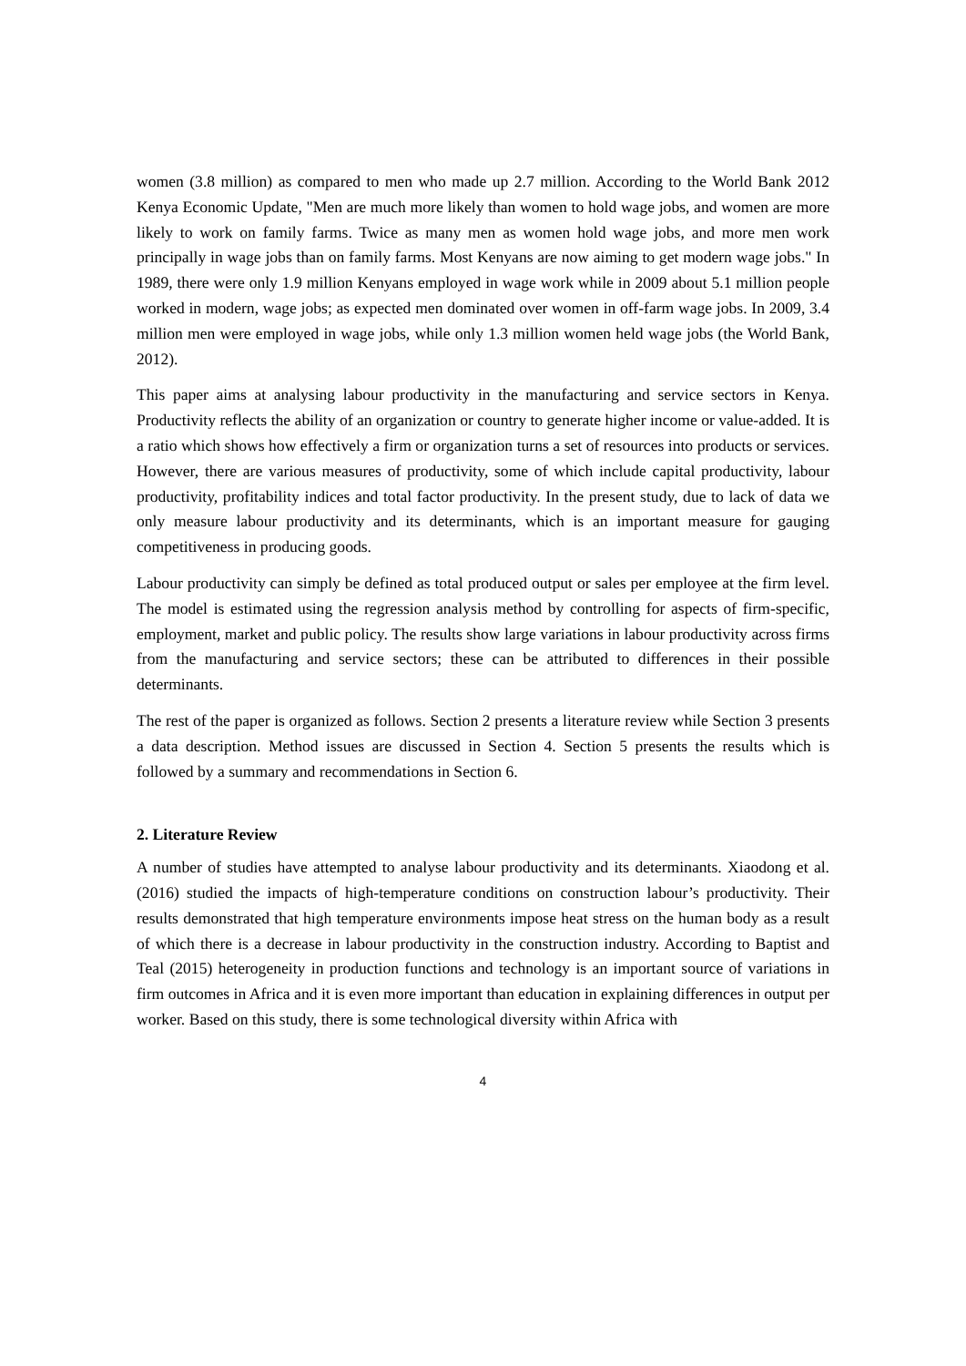women (3.8 million) as compared to men who made up 2.7 million. According to the World Bank 2012 Kenya Economic Update, "Men are much more likely than women to hold wage jobs, and women are more likely to work on family farms. Twice as many men as women hold wage jobs, and more men work principally in wage jobs than on family farms. Most Kenyans are now aiming to get modern wage jobs." In 1989, there were only 1.9 million Kenyans employed in wage work while in 2009 about 5.1 million people worked in modern, wage jobs; as expected men dominated over women in off-farm wage jobs. In 2009, 3.4 million men were employed in wage jobs, while only 1.3 million women held wage jobs (the World Bank, 2012).
This paper aims at analysing labour productivity in the manufacturing and service sectors in Kenya. Productivity reflects the ability of an organization or country to generate higher income or value-added. It is a ratio which shows how effectively a firm or organization turns a set of resources into products or services. However, there are various measures of productivity, some of which include capital productivity, labour productivity, profitability indices and total factor productivity. In the present study, due to lack of data we only measure labour productivity and its determinants, which is an important measure for gauging competitiveness in producing goods.
Labour productivity can simply be defined as total produced output or sales per employee at the firm level. The model is estimated using the regression analysis method by controlling for aspects of firm-specific, employment, market and public policy. The results show large variations in labour productivity across firms from the manufacturing and service sectors; these can be attributed to differences in their possible determinants.
The rest of the paper is organized as follows. Section 2 presents a literature review while Section 3 presents a data description. Method issues are discussed in Section 4. Section 5 presents the results which is followed by a summary and recommendations in Section 6.
2. Literature Review
A number of studies have attempted to analyse labour productivity and its determinants. Xiaodong et al. (2016) studied the impacts of high-temperature conditions on construction labour’s productivity. Their results demonstrated that high temperature environments impose heat stress on the human body as a result of which there is a decrease in labour productivity in the construction industry. According to Baptist and Teal (2015) heterogeneity in production functions and technology is an important source of variations in firm outcomes in Africa and it is even more important than education in explaining differences in output per worker. Based on this study, there is some technological diversity within Africa with
4